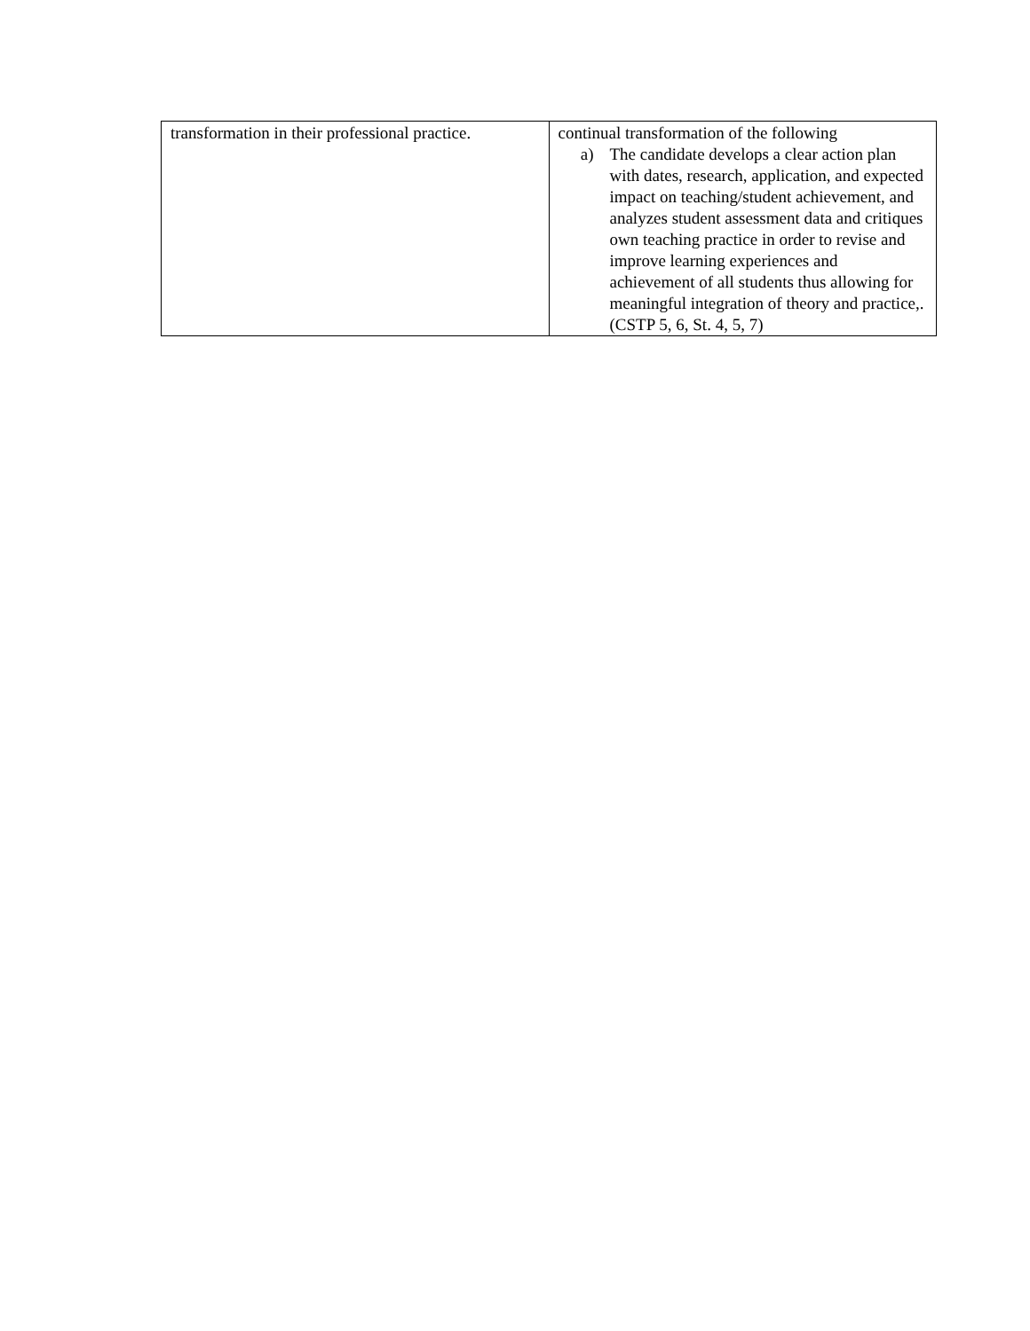| transformation in their professional practice. | continual transformation of the following a) The candidate develops a clear action plan with dates, research, application, and expected impact on teaching/student achievement, and analyzes student assessment data and critiques own teaching practice in order to revise and improve learning experiences and achievement of all students thus allowing for meaningful integration of theory and practice,. (CSTP 5, 6, St. 4, 5, 7) |